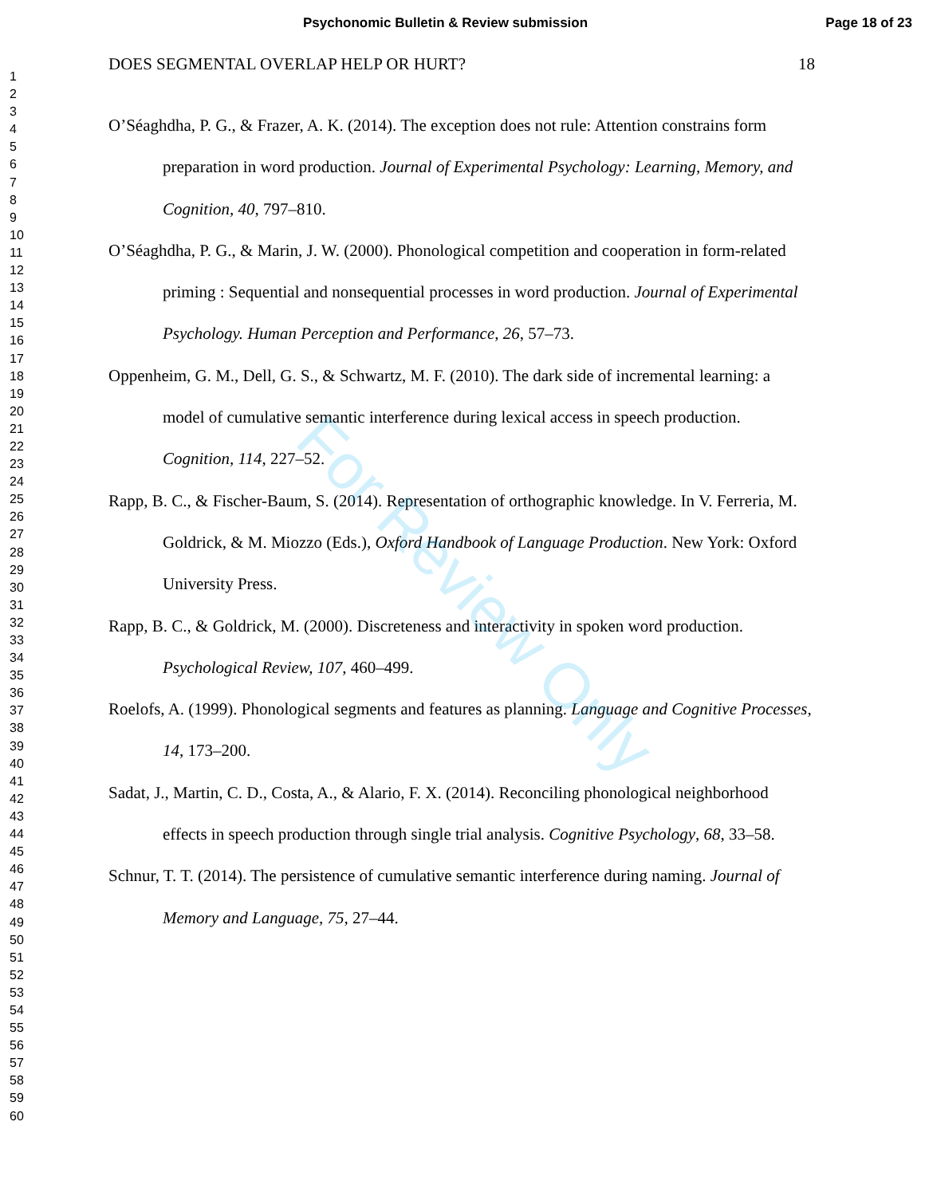Psychonomic Bulletin & Review submission Page 18 of 23
1
2
3
4
5
6
7
8
9
10
11
12
13
14
15
16
17
18
19
20
21
22
23
24
25
26
27
28
29
30
31
32
33
34
35
36
37
38
39
40
41
42
43
44
45
46
47
48
49
50
51
52
53
54
55
56
57
58
59
60
DOES SEGMENTAL OVERLAP HELP OR HURT? 18
O’Séaghdha, P. G., & Frazer, A. K. (2014). The exception does not rule: Attention constrains form preparation in word production. Journal of Experimental Psychology: Learning, Memory, and Cognition, 40, 797–810.
O’Séaghdha, P. G., & Marin, J. W. (2000). Phonological competition and cooperation in form-related priming : Sequential and nonsequential processes in word production. Journal of Experimental Psychology. Human Perception and Performance, 26, 57–73.
Oppenheim, G. M., Dell, G. S., & Schwartz, M. F. (2010). The dark side of incremental learning: a model of cumulative semantic interference during lexical access in speech production. Cognition, 114, 227–52.
Rapp, B. C., & Fischer-Baum, S. (2014). Representation of orthographic knowledge. In V. Ferreria, M. Goldrick, & M. Miozzo (Eds.), Oxford Handbook of Language Production. New York: Oxford University Press.
Rapp, B. C., & Goldrick, M. (2000). Discreteness and interactivity in spoken word production. Psychological Review, 107, 460–499.
Roelofs, A. (1999). Phonological segments and features as planning. Language and Cognitive Processes, 14, 173–200.
Sadat, J., Martin, C. D., Costa, A., & Alario, F. X. (2014). Reconciling phonological neighborhood effects in speech production through single trial analysis. Cognitive Psychology, 68, 33–58.
Schnur, T. T. (2014). The persistence of cumulative semantic interference during naming. Journal of Memory and Language, 75, 27–44.
For Review Only